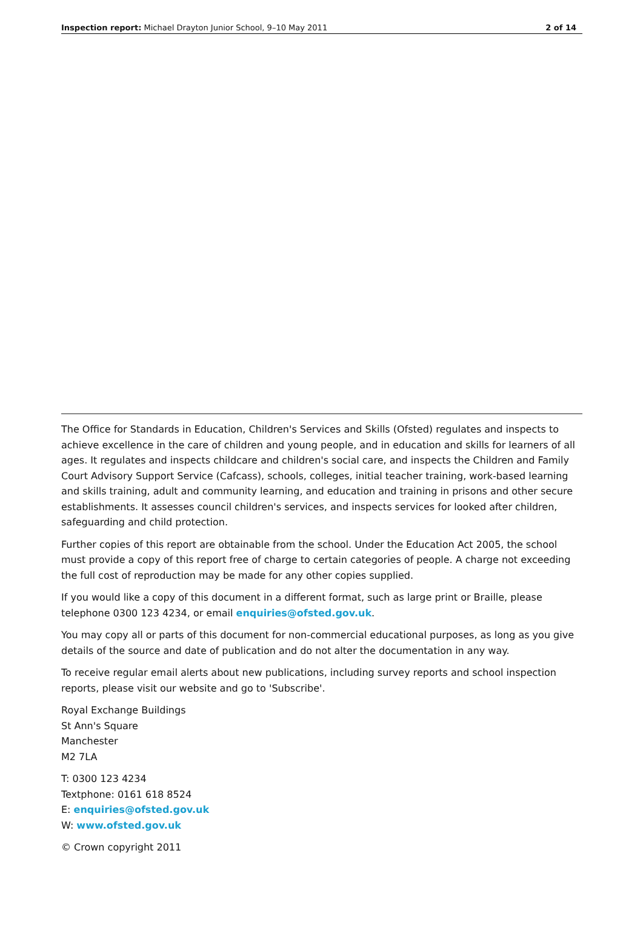Inspection report: Michael Drayton Junior School, 9–10 May 2011 2 of 14
The Office for Standards in Education, Children's Services and Skills (Ofsted) regulates and inspects to achieve excellence in the care of children and young people, and in education and skills for learners of all ages. It regulates and inspects childcare and children's social care, and inspects the Children and Family Court Advisory Support Service (Cafcass), schools, colleges, initial teacher training, work-based learning and skills training, adult and community learning, and education and training in prisons and other secure establishments. It assesses council children's services, and inspects services for looked after children, safeguarding and child protection.
Further copies of this report are obtainable from the school. Under the Education Act 2005, the school must provide a copy of this report free of charge to certain categories of people. A charge not exceeding the full cost of reproduction may be made for any other copies supplied.
If you would like a copy of this document in a different format, such as large print or Braille, please telephone 0300 123 4234, or email enquiries@ofsted.gov.uk.
You may copy all or parts of this document for non-commercial educational purposes, as long as you give details of the source and date of publication and do not alter the documentation in any way.
To receive regular email alerts about new publications, including survey reports and school inspection reports, please visit our website and go to 'Subscribe'.
Royal Exchange Buildings
St Ann's Square
Manchester
M2 7LA
T: 0300 123 4234
Textphone: 0161 618 8524
E: enquiries@ofsted.gov.uk
W: www.ofsted.gov.uk
© Crown copyright 2011